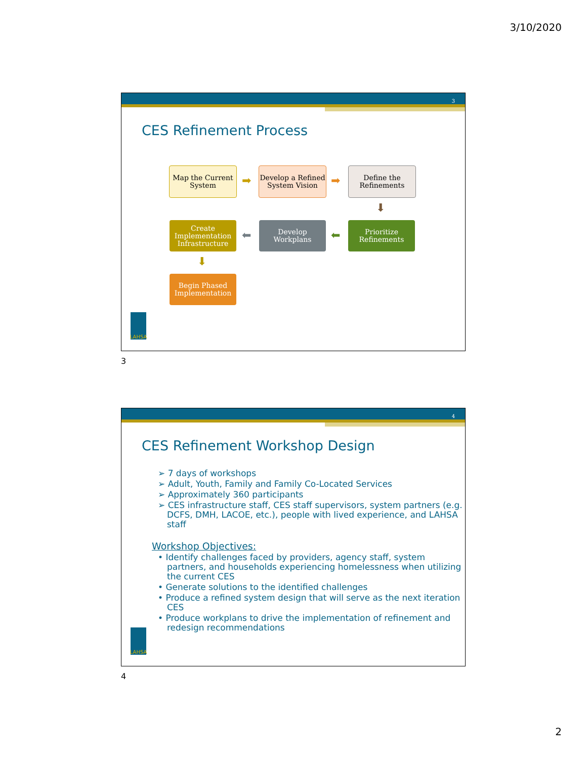3/10/2020
3
CES Refinement Process
Map the Current System
➡
Develop a Refined System Vision
➡
Define the Refinements
⬇
Prioritize Refinements
⬅
Develop Workplans
⬅
Create Implementation Infrastructure
⬇
Begin Phased Implementation
LAHSA
3
4
CES Refinement Workshop Design
➢ 7 days of workshops
➢ Adult, Youth, Family and Family Co-Located Services
➢ Approximately 360 participants
➢ CES infrastructure staff, CES staff supervisors, system partners (e.g. DCFS, DMH, LACOE, etc.), people with lived experience, and LAHSA staff
Workshop Objectives:
• Identify challenges faced by providers, agency staff, system partners, and households experiencing homelessness when utilizing the current CES
• Generate solutions to the identified challenges
• Produce a refined system design that will serve as the next iteration CES
• Produce workplans to drive the implementation of refinement and redesign recommendations
LAHSA
4
2